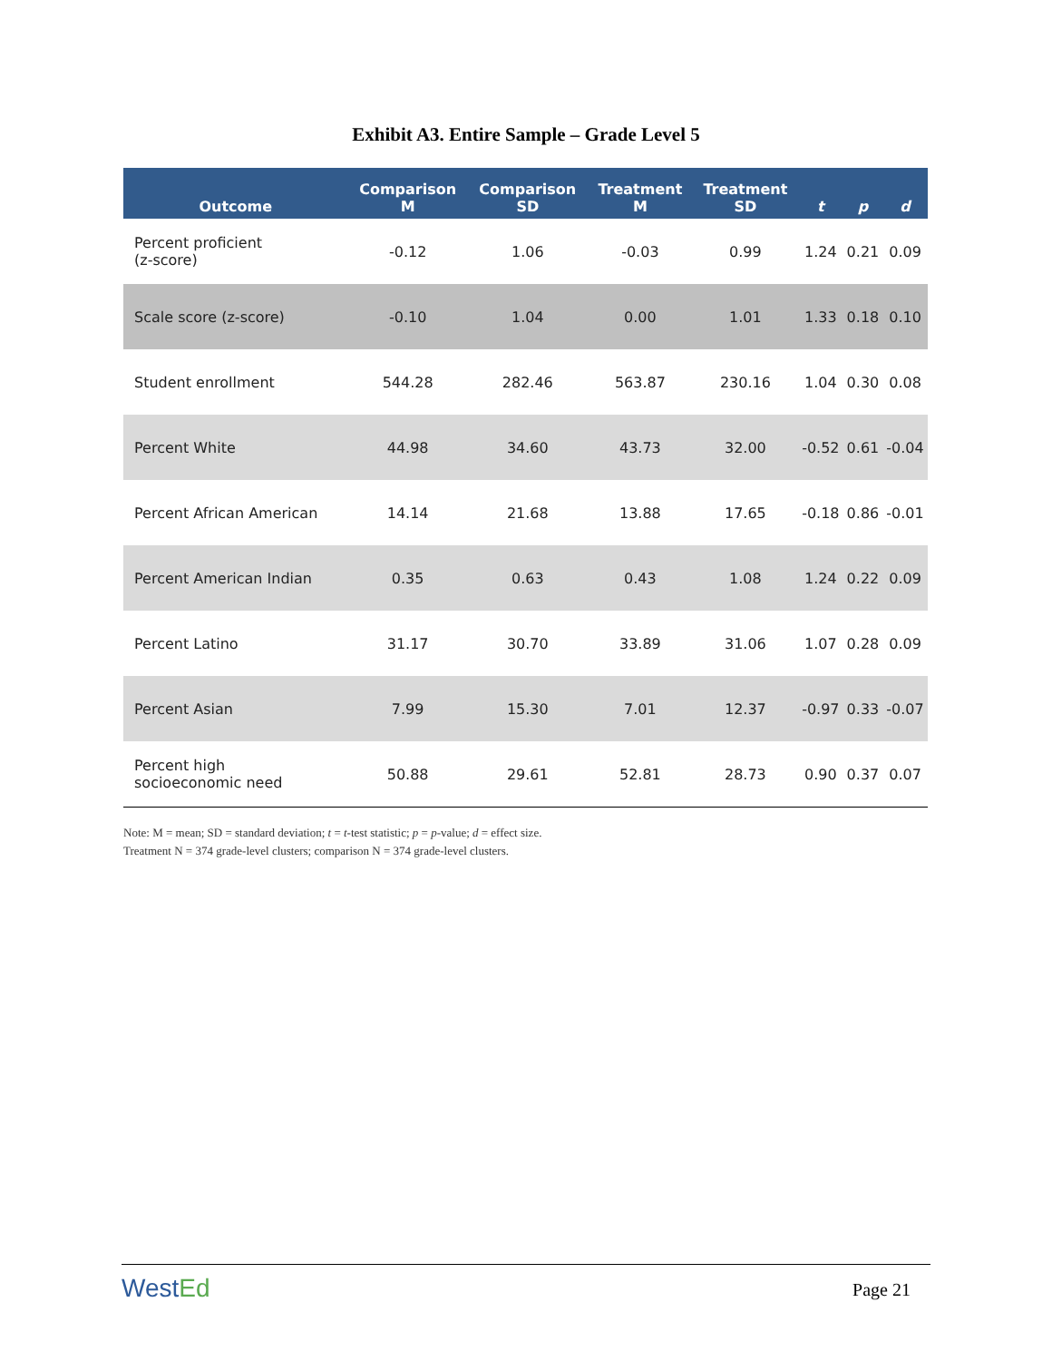Exhibit A3. Entire Sample – Grade Level 5
| Outcome | Comparison M | Comparison SD | Treatment M | Treatment SD | t | p | d |
| --- | --- | --- | --- | --- | --- | --- | --- |
| Percent proficient (z-score) | -0.12 | 1.06 | -0.03 | 0.99 | 1.24 | 0.21 | 0.09 |
| Scale score (z-score) | -0.10 | 1.04 | 0.00 | 1.01 | 1.33 | 0.18 | 0.10 |
| Student enrollment | 544.28 | 282.46 | 563.87 | 230.16 | 1.04 | 0.30 | 0.08 |
| Percent White | 44.98 | 34.60 | 43.73 | 32.00 | -0.52 | 0.61 | -0.04 |
| Percent African American | 14.14 | 21.68 | 13.88 | 17.65 | -0.18 | 0.86 | -0.01 |
| Percent American Indian | 0.35 | 0.63 | 0.43 | 1.08 | 1.24 | 0.22 | 0.09 |
| Percent Latino | 31.17 | 30.70 | 33.89 | 31.06 | 1.07 | 0.28 | 0.09 |
| Percent Asian | 7.99 | 15.30 | 7.01 | 12.37 | -0.97 | 0.33 | -0.07 |
| Percent high socioeconomic need | 50.88 | 29.61 | 52.81 | 28.73 | 0.90 | 0.37 | 0.07 |
Note: M = mean; SD = standard deviation; t = t-test statistic; p = p-value; d = effect size.
Treatment N = 374 grade-level clusters; comparison N = 374 grade-level clusters.
WestEd
Page 21